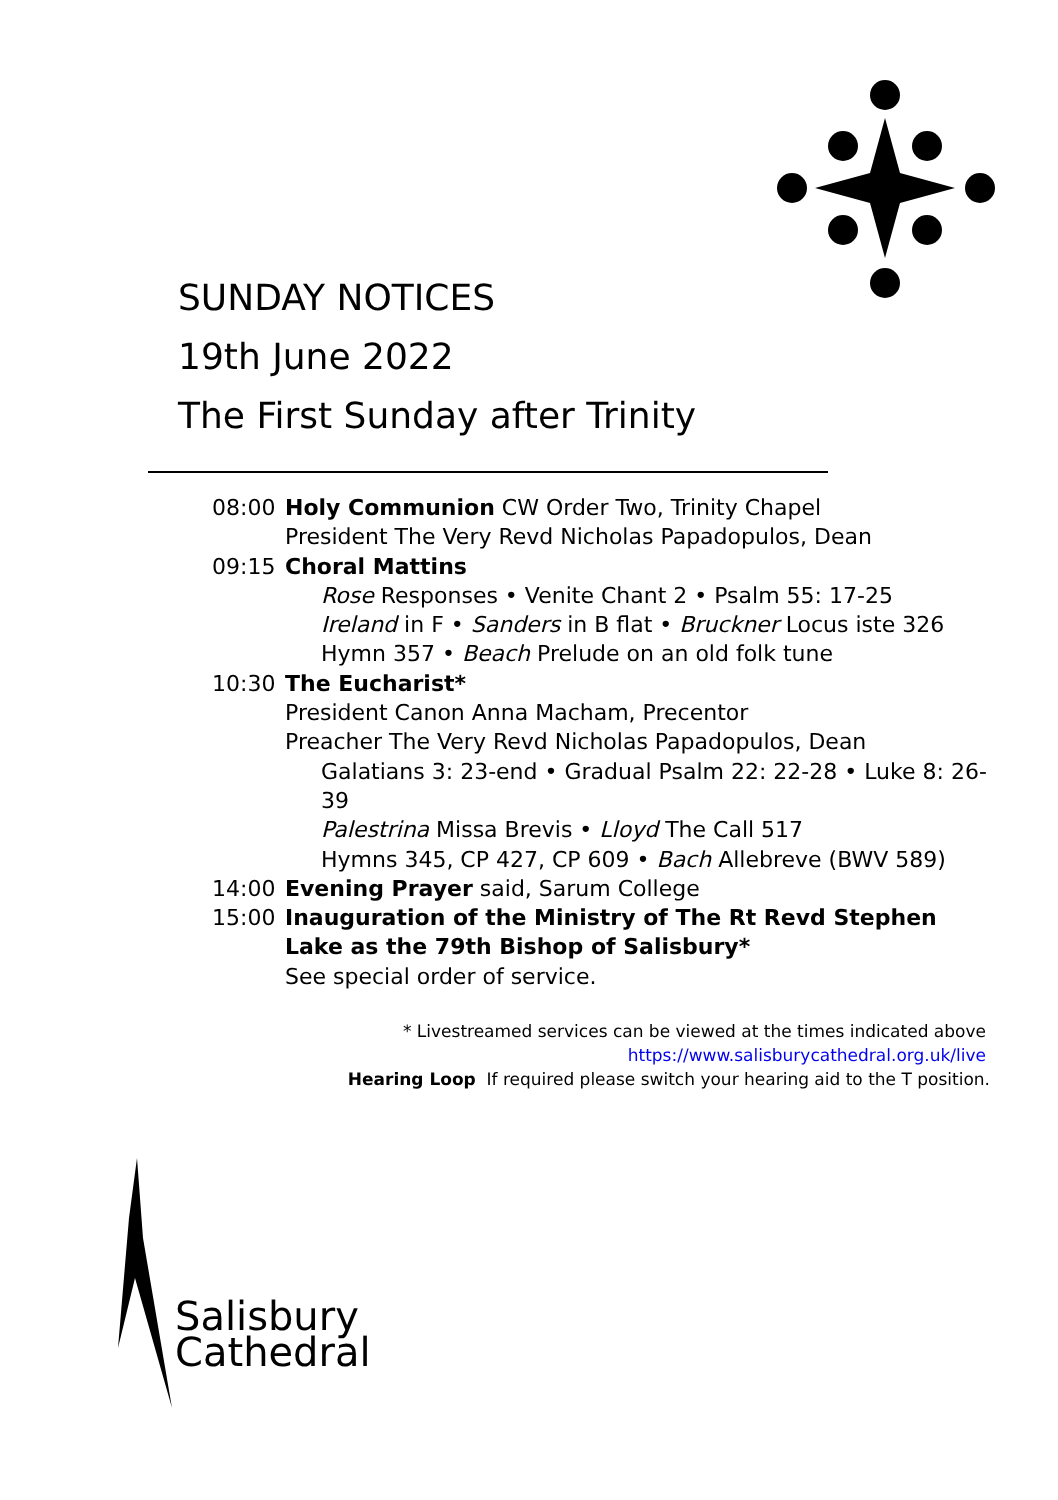SUNDAY NOTICES
19th June 2022
The First Sunday after Trinity
08:00 Holy Communion CW Order Two, Trinity Chapel
President The Very Revd Nicholas Papadopulos, Dean
09:15 Choral Mattins
Rose Responses • Venite Chant 2 • Psalm 55: 17-25
Ireland in F • Sanders in B flat • Bruckner Locus iste 326
Hymn 357 • Beach Prelude on an old folk tune
10:30 The Eucharist*
President Canon Anna Macham, Precentor
Preacher The Very Revd Nicholas Papadopulos, Dean
Galatians 3: 23-end • Gradual Psalm 22: 22-28 • Luke 8: 26-39
Palestrina Missa Brevis • Lloyd The Call 517
Hymns 345, CP 427, CP 609 • Bach Allebreve (BWV 589)
14:00 Evening Prayer said, Sarum College
15:00 Inauguration of the Ministry of The Rt Revd Stephen Lake as the 79th Bishop of Salisbury*
See special order of service.
* Livestreamed services can be viewed at the times indicated above
https://www.salisburycathedral.org.uk/live
Hearing Loop If required please switch your hearing aid to the T position.
Salisbury
Cathedral